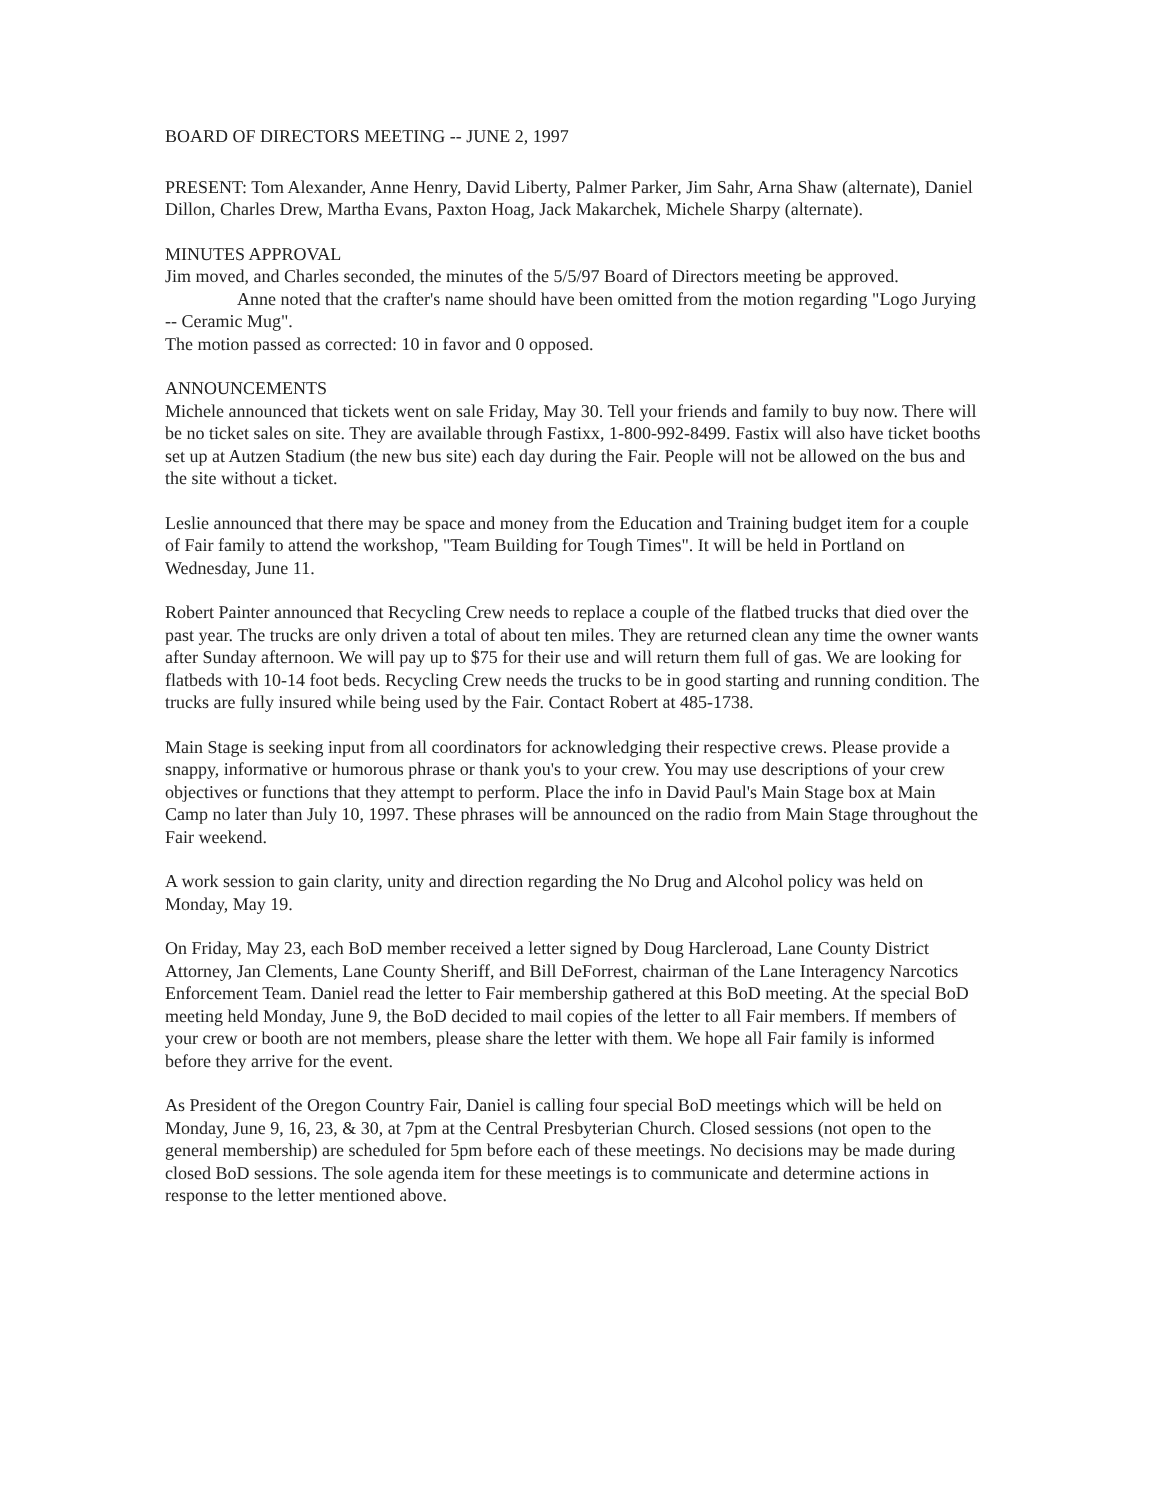BOARD OF DIRECTORS MEETING -- JUNE 2, 1997
PRESENT: Tom Alexander, Anne Henry, David Liberty, Palmer Parker, Jim Sahr, Arna Shaw (alternate), Daniel Dillon, Charles Drew, Martha Evans, Paxton Hoag, Jack Makarchek, Michele Sharpy (alternate).
MINUTES APPROVAL
Jim moved, and Charles seconded, the minutes of the 5/5/97 Board of Directors meeting be approved.
Anne noted that the crafter's name should have been omitted from the motion regarding "Logo Jurying -- Ceramic Mug".
The motion passed as corrected: 10 in favor and 0 opposed.
ANNOUNCEMENTS
Michele announced that tickets went on sale Friday, May 30. Tell your friends and family to buy now. There will be no ticket sales on site. They are available through Fastixx, 1-800-992-8499. Fastix will also have ticket booths set up at Autzen Stadium (the new bus site) each day during the Fair. People will not be allowed on the bus and the site without a ticket.
Leslie announced that there may be space and money from the Education and Training budget item for a couple of Fair family to attend the workshop, "Team Building for Tough Times". It will be held in Portland on Wednesday, June 11.
Robert Painter announced that Recycling Crew needs to replace a couple of the flatbed trucks that died over the past year. The trucks are only driven a total of about ten miles. They are returned clean any time the owner wants after Sunday afternoon. We will pay up to $75 for their use and will return them full of gas. We are looking for flatbeds with 10-14 foot beds. Recycling Crew needs the trucks to be in good starting and running condition. The trucks are fully insured while being used by the Fair. Contact Robert at 485-1738.
Main Stage is seeking input from all coordinators for acknowledging their respective crews. Please provide a snappy, informative or humorous phrase or thank you's to your crew. You may use descriptions of your crew objectives or functions that they attempt to perform. Place the info in David Paul's Main Stage box at Main Camp no later than July 10, 1997. These phrases will be announced on the radio from Main Stage throughout the Fair weekend.
A work session to gain clarity, unity and direction regarding the No Drug and Alcohol policy was held on Monday, May 19.
On Friday, May 23, each BoD member received a letter signed by Doug Harcleroad, Lane County District Attorney, Jan Clements, Lane County Sheriff, and Bill DeForrest, chairman of the Lane Interagency Narcotics Enforcement Team. Daniel read the letter to Fair membership gathered at this BoD meeting. At the special BoD meeting held Monday, June 9, the BoD decided to mail copies of the letter to all Fair members. If members of your crew or booth are not members, please share the letter with them. We hope all Fair family is informed before they arrive for the event.
As President of the Oregon Country Fair, Daniel is calling four special BoD meetings which will be held on Monday, June 9, 16, 23, & 30, at 7pm at the Central Presbyterian Church. Closed sessions (not open to the general membership) are scheduled for 5pm before each of these meetings. No decisions may be made during closed BoD sessions. The sole agenda item for these meetings is to communicate and determine actions in response to the letter mentioned above.